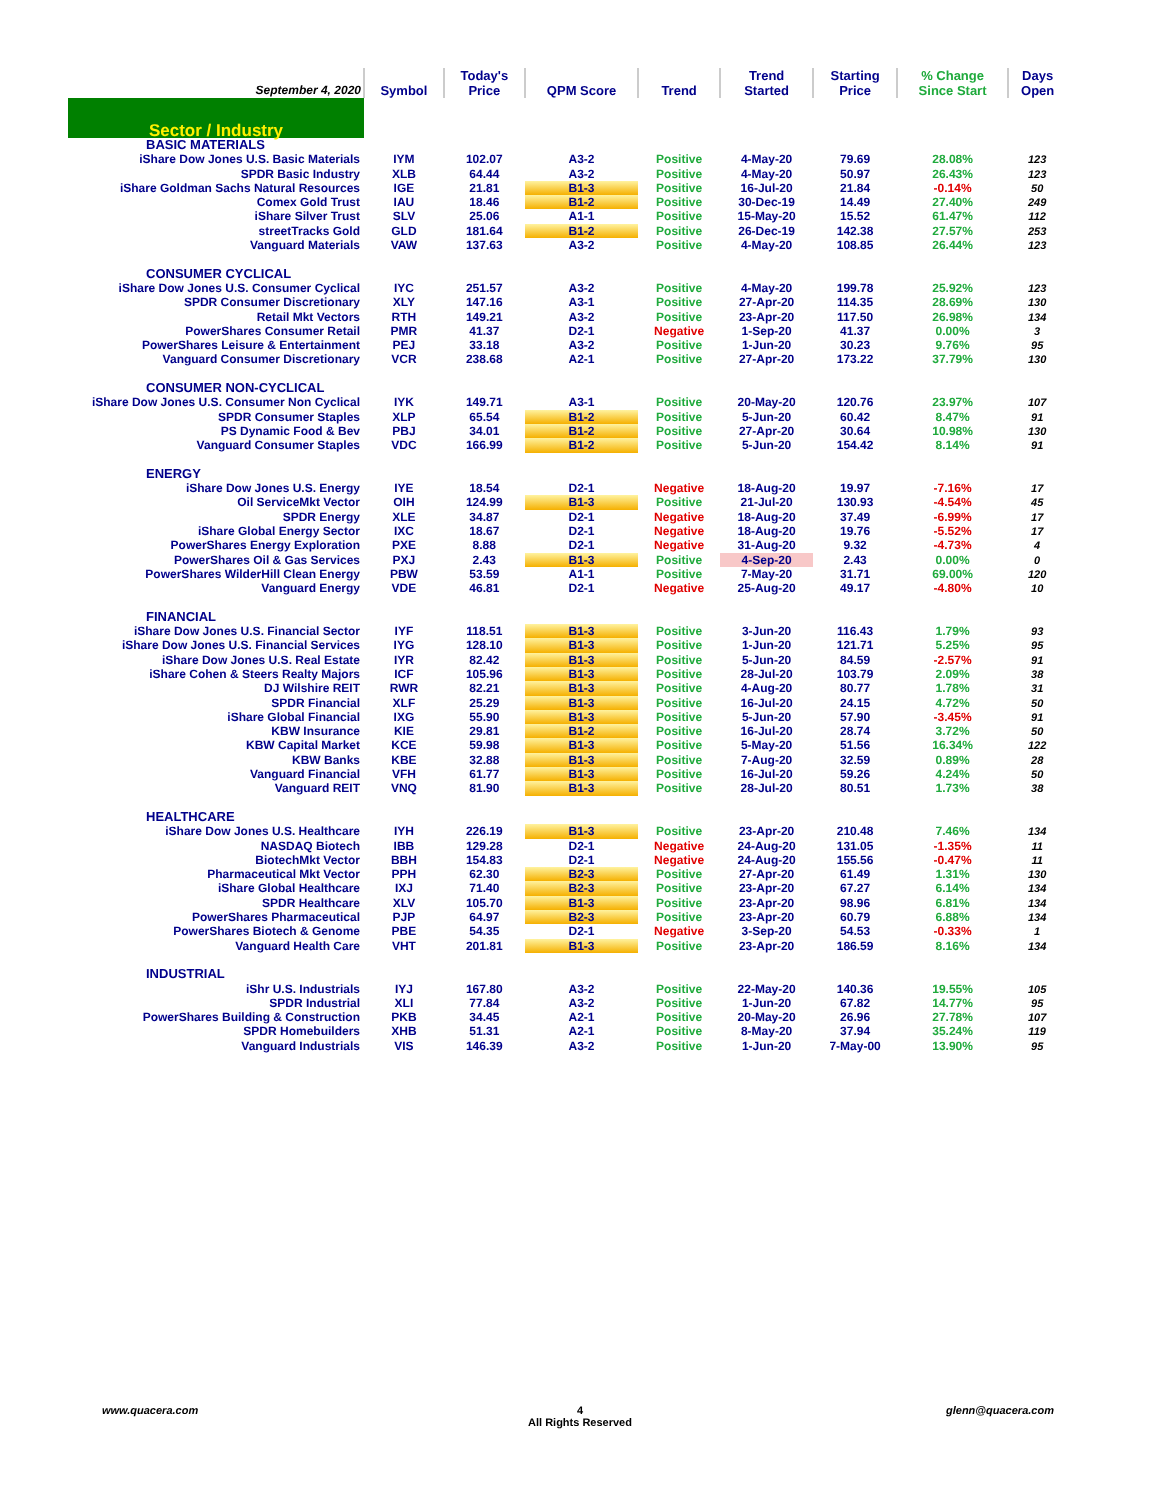| September 4, 2020 | Symbol | Today's Price | QPM Score | Trend | Trend Started | Starting Price | % Change Since Start | Days Open |
| --- | --- | --- | --- | --- | --- | --- | --- | --- |
| Sector / Industry | | | | | | | | |
| BASIC MATERIALS | | | | | | | | |
| iShare Dow Jones U.S. Basic Materials | IYM | 102.07 | A3-2 | Positive | 4-May-20 | 79.69 | 28.08% | 123 |
| SPDR Basic Industry | XLB | 64.44 | A3-2 | Positive | 4-May-20 | 50.97 | 26.43% | 123 |
| iShare Goldman Sachs Natural Resources | IGE | 21.81 | B1-3 | Positive | 16-Jul-20 | 21.84 | -0.14% | 50 |
| Comex Gold Trust | IAU | 18.46 | B1-2 | Positive | 30-Dec-19 | 14.49 | 27.40% | 249 |
| iShare Silver Trust | SLV | 25.06 | A1-1 | Positive | 15-May-20 | 15.52 | 61.47% | 112 |
| streetTracks Gold | GLD | 181.64 | B1-2 | Positive | 26-Dec-19 | 142.38 | 27.57% | 253 |
| Vanguard Materials | VAW | 137.63 | A3-2 | Positive | 4-May-20 | 108.85 | 26.44% | 123 |
| CONSUMER CYCLICAL | | | | | | | | |
| iShare Dow Jones U.S. Consumer Cyclical | IYC | 251.57 | A3-2 | Positive | 4-May-20 | 199.78 | 25.92% | 123 |
| SPDR Consumer Discretionary | XLY | 147.16 | A3-1 | Positive | 27-Apr-20 | 114.35 | 28.69% | 130 |
| Retail Mkt Vectors | RTH | 149.21 | A3-2 | Positive | 23-Apr-20 | 117.50 | 26.98% | 134 |
| PowerShares Consumer Retail | PMR | 41.37 | D2-1 | Negative | 1-Sep-20 | 41.37 | 0.00% | 3 |
| PowerShares Leisure & Entertainment | PEJ | 33.18 | A3-2 | Positive | 1-Jun-20 | 30.23 | 9.76% | 95 |
| Vanguard Consumer Discretionary | VCR | 238.68 | A2-1 | Positive | 27-Apr-20 | 173.22 | 37.79% | 130 |
| CONSUMER NON-CYCLICAL | | | | | | | | |
| iShare Dow Jones U.S. Consumer Non Cyclical | IYK | 149.71 | A3-1 | Positive | 20-May-20 | 120.76 | 23.97% | 107 |
| SPDR Consumer Staples | XLP | 65.54 | B1-2 | Positive | 5-Jun-20 | 60.42 | 8.47% | 91 |
| PS Dynamic Food & Bev | PBJ | 34.01 | B1-2 | Positive | 27-Apr-20 | 30.64 | 10.98% | 130 |
| Vanguard Consumer Staples | VDC | 166.99 | B1-2 | Positive | 5-Jun-20 | 154.42 | 8.14% | 91 |
| ENERGY | | | | | | | | |
| iShare Dow Jones U.S. Energy | IYE | 18.54 | D2-1 | Negative | 18-Aug-20 | 19.97 | -7.16% | 17 |
| Oil ServiceMkt Vector | OIH | 124.99 | B1-3 | Positive | 21-Jul-20 | 130.93 | -4.54% | 45 |
| SPDR Energy | XLE | 34.87 | D2-1 | Negative | 18-Aug-20 | 37.49 | -6.99% | 17 |
| iShare Global Energy Sector | IXC | 18.67 | D2-1 | Negative | 18-Aug-20 | 19.76 | -5.52% | 17 |
| PowerShares Energy Exploration | PXE | 8.88 | D2-1 | Negative | 31-Aug-20 | 9.32 | -4.73% | 4 |
| PowerShares Oil & Gas Services | PXJ | 2.43 | B1-3 | Positive | 4-Sep-20 | 2.43 | 0.00% | 0 |
| PowerShares WilderHill Clean Energy | PBW | 53.59 | A1-1 | Positive | 7-May-20 | 31.71 | 69.00% | 120 |
| Vanguard Energy | VDE | 46.81 | D2-1 | Negative | 25-Aug-20 | 49.17 | -4.80% | 10 |
| FINANCIAL | | | | | | | | |
| iShare Dow Jones U.S. Financial Sector | IYF | 118.51 | B1-3 | Positive | 3-Jun-20 | 116.43 | 1.79% | 93 |
| iShare Dow Jones U.S. Financial Services | IYG | 128.10 | B1-3 | Positive | 1-Jun-20 | 121.71 | 5.25% | 95 |
| iShare Dow Jones U.S. Real Estate | IYR | 82.42 | B1-3 | Positive | 5-Jun-20 | 84.59 | -2.57% | 91 |
| iShare Cohen & Steers Realty Majors | ICF | 105.96 | B1-3 | Positive | 28-Jul-20 | 103.79 | 2.09% | 38 |
| DJ Wilshire REIT | RWR | 82.21 | B1-3 | Positive | 4-Aug-20 | 80.77 | 1.78% | 31 |
| SPDR Financial | XLF | 25.29 | B1-3 | Positive | 16-Jul-20 | 24.15 | 4.72% | 50 |
| iShare Global Financial | IXG | 55.90 | B1-3 | Positive | 5-Jun-20 | 57.90 | -3.45% | 91 |
| KBW Insurance | KIE | 29.81 | B1-2 | Positive | 16-Jul-20 | 28.74 | 3.72% | 50 |
| KBW Capital Market | KCE | 59.98 | B1-3 | Positive | 5-May-20 | 51.56 | 16.34% | 122 |
| KBW Banks | KBE | 32.88 | B1-3 | Positive | 7-Aug-20 | 32.59 | 0.89% | 28 |
| Vanguard Financial | VFH | 61.77 | B1-3 | Positive | 16-Jul-20 | 59.26 | 4.24% | 50 |
| Vanguard REIT | VNQ | 81.90 | B1-3 | Positive | 28-Jul-20 | 80.51 | 1.73% | 38 |
| HEALTHCARE | | | | | | | | |
| iShare Dow Jones U.S. Healthcare | IYH | 226.19 | B1-3 | Positive | 23-Apr-20 | 210.48 | 7.46% | 134 |
| NASDAQ Biotech | IBB | 129.28 | D2-1 | Negative | 24-Aug-20 | 131.05 | -1.35% | 11 |
| BiotechMkt Vector | BBH | 154.83 | D2-1 | Negative | 24-Aug-20 | 155.56 | -0.47% | 11 |
| Pharmaceutical Mkt Vector | PPH | 62.30 | B2-3 | Positive | 27-Apr-20 | 61.49 | 1.31% | 130 |
| iShare Global Healthcare | IXJ | 71.40 | B2-3 | Positive | 23-Apr-20 | 67.27 | 6.14% | 134 |
| SPDR Healthcare | XLV | 105.70 | B1-3 | Positive | 23-Apr-20 | 98.96 | 6.81% | 134 |
| PowerShares Pharmaceutical | PJP | 64.97 | B2-3 | Positive | 23-Apr-20 | 60.79 | 6.88% | 134 |
| PowerShares Biotech & Genome | PBE | 54.35 | D2-1 | Negative | 3-Sep-20 | 54.53 | -0.33% | 1 |
| Vanguard Health Care | VHT | 201.81 | B1-3 | Positive | 23-Apr-20 | 186.59 | 8.16% | 134 |
| INDUSTRIAL | | | | | | | | |
| iShr U.S. Industrials | IYJ | 167.80 | A3-2 | Positive | 22-May-20 | 140.36 | 19.55% | 105 |
| SPDR Industrial | XLI | 77.84 | A3-2 | Positive | 1-Jun-20 | 67.82 | 14.77% | 95 |
| PowerShares Building & Construction | PKB | 34.45 | A2-1 | Positive | 20-May-20 | 26.96 | 27.78% | 107 |
| SPDR Homebuilders | XHB | 51.31 | A2-1 | Positive | 8-May-20 | 37.94 | 35.24% | 119 |
| Vanguard Industrials | VIS | 146.39 | A3-2 | Positive | 1-Jun-20 | 7-May-00 | 13.90% | 95 |
www.quacera.com
4
All Rights Reserved
glenn@quacera.com